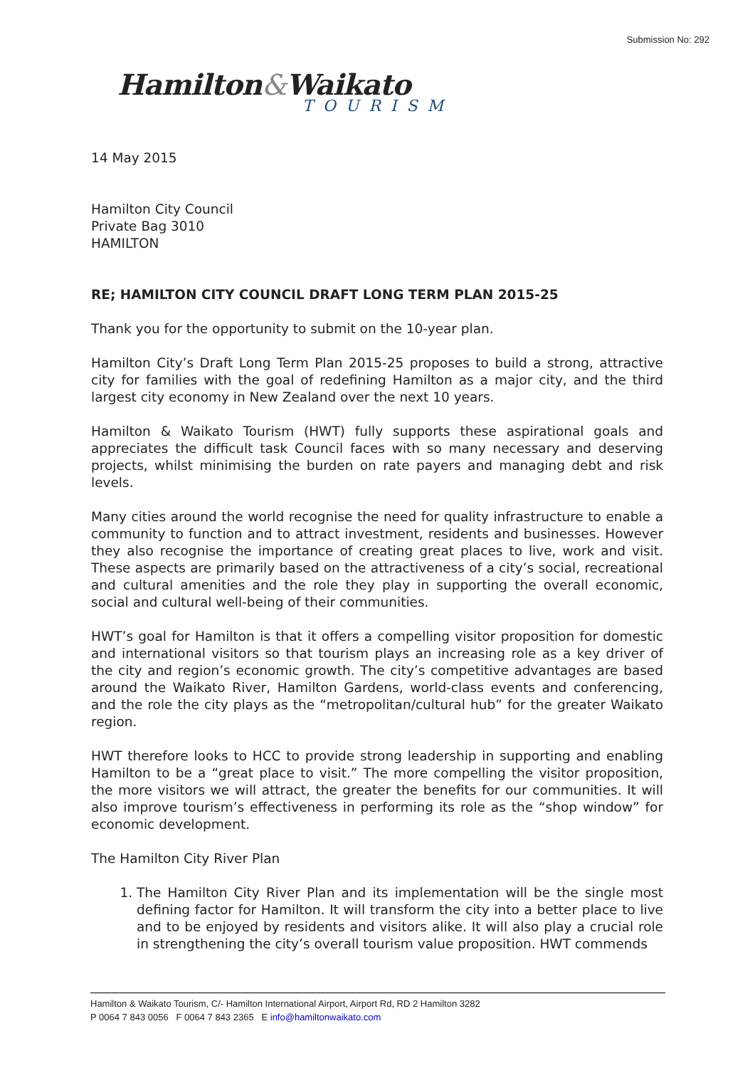Submission No: 292
Hamilton&Waikato
TOURISM
14 May 2015
Hamilton City Council
Private Bag 3010
HAMILTON
RE; HAMILTON CITY COUNCIL DRAFT LONG TERM PLAN 2015-25
Thank you for the opportunity to submit on the 10-year plan.
Hamilton City’s Draft Long Term Plan 2015-25 proposes to build a strong, attractive city for families with the goal of redefining Hamilton as a major city, and the third largest city economy in New Zealand over the next 10 years.
Hamilton & Waikato Tourism (HWT) fully supports these aspirational goals and appreciates the difficult task Council faces with so many necessary and deserving projects, whilst minimising the burden on rate payers and managing debt and risk levels.
Many cities around the world recognise the need for quality infrastructure to enable a community to function and to attract investment, residents and businesses. However they also recognise the importance of creating great places to live, work and visit. These aspects are primarily based on the attractiveness of a city’s social, recreational and cultural amenities and the role they play in supporting the overall economic, social and cultural well-being of their communities.
HWT’s goal for Hamilton is that it offers a compelling visitor proposition for domestic and international visitors so that tourism plays an increasing role as a key driver of the city and region’s economic growth. The city’s competitive advantages are based around the Waikato River, Hamilton Gardens, world-class events and conferencing, and the role the city plays as the “metropolitan/cultural hub” for the greater Waikato region.
HWT therefore looks to HCC to provide strong leadership in supporting and enabling Hamilton to be a “great place to visit.” The more compelling the visitor proposition, the more visitors we will attract, the greater the benefits for our communities. It will also improve tourism’s effectiveness in performing its role as the “shop window” for economic development.
The Hamilton City River Plan
1. The Hamilton City River Plan and its implementation will be the single most defining factor for Hamilton. It will transform the city into a better place to live and to be enjoyed by residents and visitors alike. It will also play a crucial role in strengthening the city’s overall tourism value proposition. HWT commends
Hamilton & Waikato Tourism, C/- Hamilton International Airport, Airport Rd, RD 2 Hamilton 3282
P 0064 7 843 0056 F 0064 7 843 2365 E info@hamiltonwaikato.com